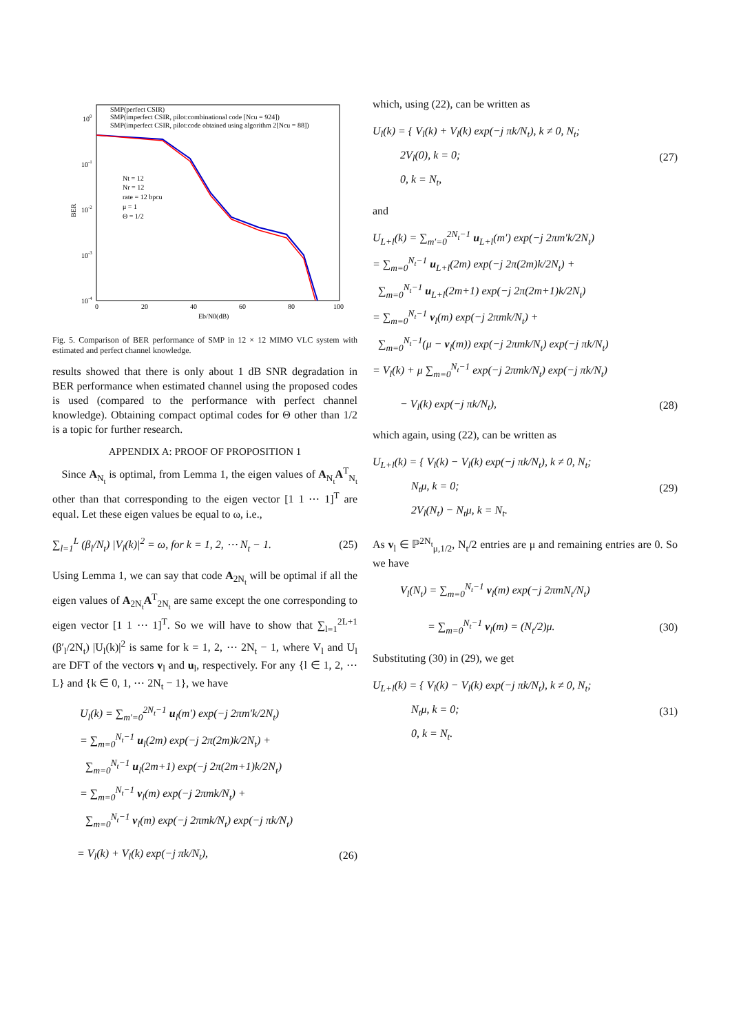100
10-1
10-2
10-3
10-4
0
20
40
60
80
100
Eb/N0(dB)
BER
SMP(perfect CSIR)
SMP(imperfect CSIR, pilot:combinational code [Ncu = 924])
SMP(imperfect CSIR, pilot:code obtained using algorithm 2[Ncu = 88])
Nt = 12
Nr = 12
rate = 12 bpcu
μ = 1
Θ = 1/2
Fig. 5. Comparison of BER performance of SMP in 12 × 12 MIMO VLC system with estimated and perfect channel knowledge.
results showed that there is only about 1 dB SNR degradation in BER performance when estimated channel using the proposed codes is used (compared to the performance with perfect channel knowledge). Obtaining compact optimal codes for Θ other than 1/2 is a topic for further research.
APPENDIX A: PROOF OF PROPOSITION 1
Since A<sub>N<sub>t</sub></sub> is optimal, from Lemma 1, the eigen values of A<sub>N<sub>t</sub></sub>A<sup>T</sup><sub>N<sub>t</sub></sub> other than that corresponding to the eigen vector [1 1 ⋯ 1]<sup>T</sup> are equal. Let these eigen values be equal to ω, i.e.,
∑<sub>l=1</sub><sup>L</sup> (β<sub>l</sub>/N<sub>t</sub>) |V<sub>l</sub>(k)|<sup>2</sup> = ω, for k = 1, 2, ⋯ N<sub>t</sub> − 1. (25)
Using Lemma 1, we can say that code A<sub>2N<sub>t</sub></sub> will be optimal if all the eigen values of A<sub>2N<sub>t</sub></sub>A<sup>T</sup><sub>2N<sub>t</sub></sub> are same except the one corresponding to eigen vector [1 1 ⋯ 1]<sup>T</sup>. So we will have to show that ∑<sub>l=1</sub><sup>2L+1</sup> (β′<sub>l</sub>/2N<sub>t</sub>) |U<sub>l</sub>(k)|<sup>2</sup> is same for k = 1, 2, ⋯ 2N<sub>t</sub> − 1, where V<sub>l</sub> and U<sub>l</sub> are DFT of the vectors v<sub>l</sub> and u<sub>l</sub>, respectively. For any {l ∈ 1, 2, ⋯ L} and {k ∈ 0, 1, ⋯ 2N<sub>t</sub> − 1}, we have
U<sub>l</sub>(k) = ∑<sub>m′=0</sub><sup>2N<sub>t</sub>−1</sup> u<sub>l</sub>(m′) exp(−j 2πm′k/2N<sub>t</sub>)
= ∑<sub>m=0</sub><sup>N<sub>t</sub>−1</sup> u<sub>l</sub>(2m) exp(−j 2π(2m)k/2N<sub>t</sub>) +
∑<sub>m=0</sub><sup>N<sub>t</sub>−1</sup> u<sub>l</sub>(2m+1) exp(−j 2π(2m+1)k/2N<sub>t</sub>)
= ∑<sub>m=0</sub><sup>N<sub>t</sub>−1</sup> v<sub>l</sub>(m) exp(−j 2πmk/N<sub>t</sub>) +
∑<sub>m=0</sub><sup>N<sub>t</sub>−1</sup> v<sub>l</sub>(m) exp(−j 2πmk/N<sub>t</sub>) exp(−j πk/N<sub>t</sub>)
= V<sub>l</sub>(k) + V<sub>l</sub>(k) exp(−j πk/N<sub>t</sub>), (26)
which, using (22), can be written as
U<sub>l</sub>(k) = { V<sub>l</sub>(k) + V<sub>l</sub>(k) exp(−j πk/N<sub>t</sub>), k ≠ 0, N<sub>t</sub>;
2V<sub>l</sub>(0), k = 0;
0, k = N<sub>t</sub>, (27)
and
U<sub>L+l</sub>(k) = ∑<sub>m′=0</sub><sup>2N<sub>t</sub>−1</sup> u<sub>L+l</sub>(m′) exp(−j 2πm′k/2N<sub>t</sub>)
= ∑<sub>m=0</sub><sup>N<sub>t</sub>−1</sup> u<sub>L+l</sub>(2m) exp(−j 2π(2m)k/2N<sub>t</sub>) +
∑<sub>m=0</sub><sup>N<sub>t</sub>−1</sup> u<sub>L+l</sub>(2m+1) exp(−j 2π(2m+1)k/2N<sub>t</sub>)
= ∑<sub>m=0</sub><sup>N<sub>t</sub>−1</sup> v<sub>l</sub>(m) exp(−j 2πmk/N<sub>t</sub>) +
∑<sub>m=0</sub><sup>N<sub>t</sub>−1</sup>(μ − v<sub>l</sub>(m)) exp(−j 2πmk/N<sub>t</sub>) exp(−j πk/N<sub>t</sub>)
= V<sub>l</sub>(k) + μ ∑<sub>m=0</sub><sup>N<sub>t</sub>−1</sup> exp(−j 2πmk/N<sub>t</sub>) exp(−j πk/N<sub>t</sub>)
− V<sub>l</sub>(k) exp(−j πk/N<sub>t</sub>), (28)
which again, using (22), can be written as
U<sub>L+l</sub>(k) = { V<sub>l</sub>(k) − V<sub>l</sub>(k) exp(−j πk/N<sub>t</sub>), k ≠ 0, N<sub>t</sub>;
N<sub>t</sub>μ, k = 0;
2V<sub>l</sub>(N<sub>t</sub>) − N<sub>t</sub>μ, k = N<sub>t</sub>. (29)
As v<sub>l</sub> ∈ ℙ<sup>2N<sub>t</sub></sup><sub>μ,1/2</sub>, N<sub>t</sub>/2 entries are μ and remaining entries are 0. So we have
V<sub>l</sub>(N<sub>t</sub>) = ∑<sub>m=0</sub><sup>N<sub>t</sub>−1</sup> v<sub>l</sub>(m) exp(−j 2πmN<sub>t</sub>/N<sub>t</sub>)
= ∑<sub>m=0</sub><sup>N<sub>t</sub>−1</sup> v<sub>l</sub>(m) = (N<sub>t</sub>/2)μ. (30)
Substituting (30) in (29), we get
U<sub>L+l</sub>(k) = { V<sub>l</sub>(k) − V<sub>l</sub>(k) exp(−j πk/N<sub>t</sub>), k ≠ 0, N<sub>t</sub>;
N<sub>t</sub>μ, k = 0;
0, k = N<sub>t</sub>. (31)